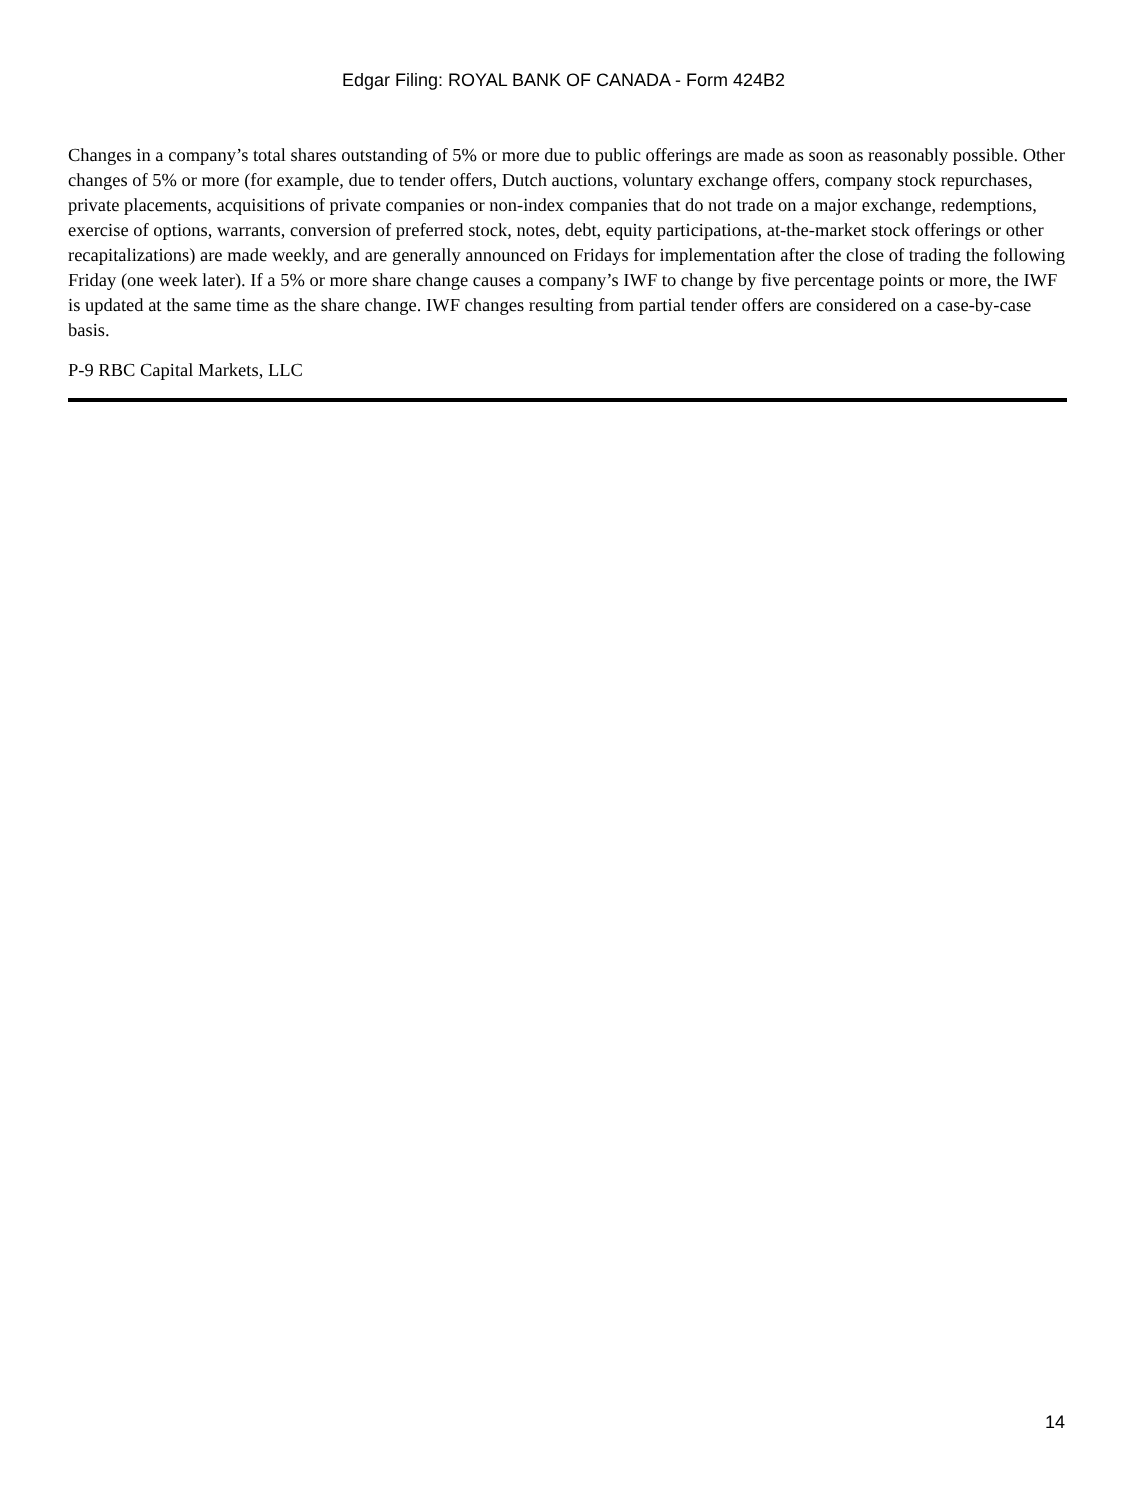Edgar Filing: ROYAL BANK OF CANADA - Form 424B2
Changes in a company’s total shares outstanding of 5% or more due to public offerings are made as soon as reasonably possible. Other changes of 5% or more (for example, due to tender offers, Dutch auctions, voluntary exchange offers, company stock repurchases, private placements, acquisitions of private companies or non-index companies that do not trade on a major exchange, redemptions, exercise of options, warrants, conversion of preferred stock, notes, debt, equity participations, at-the-market stock offerings or other recapitalizations) are made weekly, and are generally announced on Fridays for implementation after the close of trading the following Friday (one week later). If a 5% or more share change causes a company’s IWF to change by five percentage points or more, the IWF is updated at the same time as the share change. IWF changes resulting from partial tender offers are considered on a case-by-case basis.
P-9 RBC Capital Markets, LLC
14